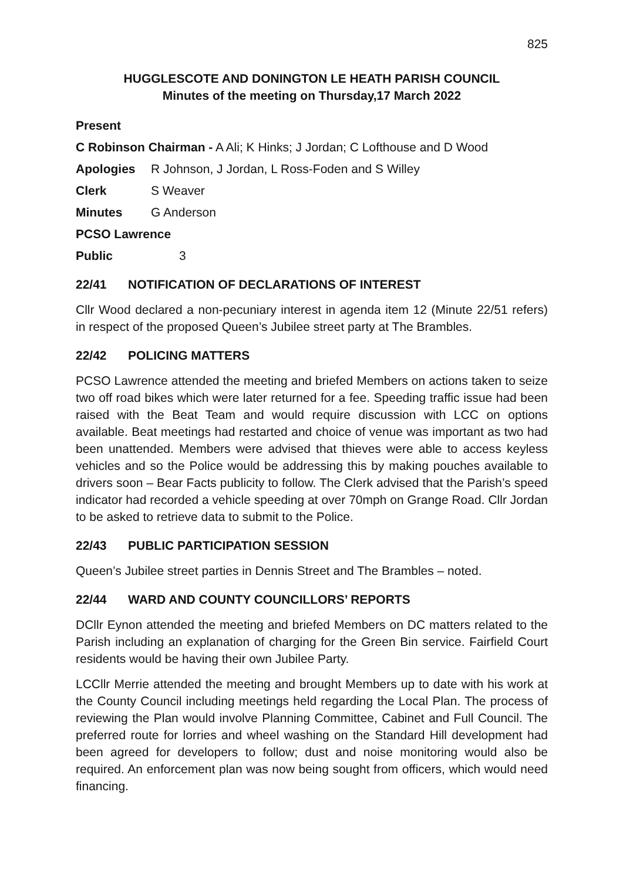825
HUGGLESCOTE AND DONINGTON LE HEATH PARISH COUNCIL
Minutes of the meeting on Thursday,17 March 2022
Present
C Robinson Chairman - A Ali; K Hinks; J Jordan; C Lofthouse and D Wood
Apologies R Johnson, J Jordan, L Ross-Foden and S Willey
Clerk S Weaver
Minutes G Anderson
PCSO Lawrence
Public 3
22/41 NOTIFICATION OF DECLARATIONS OF INTEREST
Cllr Wood declared a non-pecuniary interest in agenda item 12 (Minute 22/51 refers) in respect of the proposed Queen’s Jubilee street party at The Brambles.
22/42 POLICING MATTERS
PCSO Lawrence attended the meeting and briefed Members on actions taken to seize two off road bikes which were later returned for a fee. Speeding traffic issue had been raised with the Beat Team and would require discussion with LCC on options available. Beat meetings had restarted and choice of venue was important as two had been unattended. Members were advised that thieves were able to access keyless vehicles and so the Police would be addressing this by making pouches available to drivers soon – Bear Facts publicity to follow. The Clerk advised that the Parish’s speed indicator had recorded a vehicle speeding at over 70mph on Grange Road. Cllr Jordan to be asked to retrieve data to submit to the Police.
22/43 PUBLIC PARTICIPATION SESSION
Queen’s Jubilee street parties in Dennis Street and The Brambles – noted.
22/44 WARD AND COUNTY COUNCILLORS’ REPORTS
DCllr Eynon attended the meeting and briefed Members on DC matters related to the Parish including an explanation of charging for the Green Bin service. Fairfield Court residents would be having their own Jubilee Party.
LCCllr Merrie attended the meeting and brought Members up to date with his work at the County Council including meetings held regarding the Local Plan. The process of reviewing the Plan would involve Planning Committee, Cabinet and Full Council. The preferred route for lorries and wheel washing on the Standard Hill development had been agreed for developers to follow; dust and noise monitoring would also be required. An enforcement plan was now being sought from officers, which would need financing.